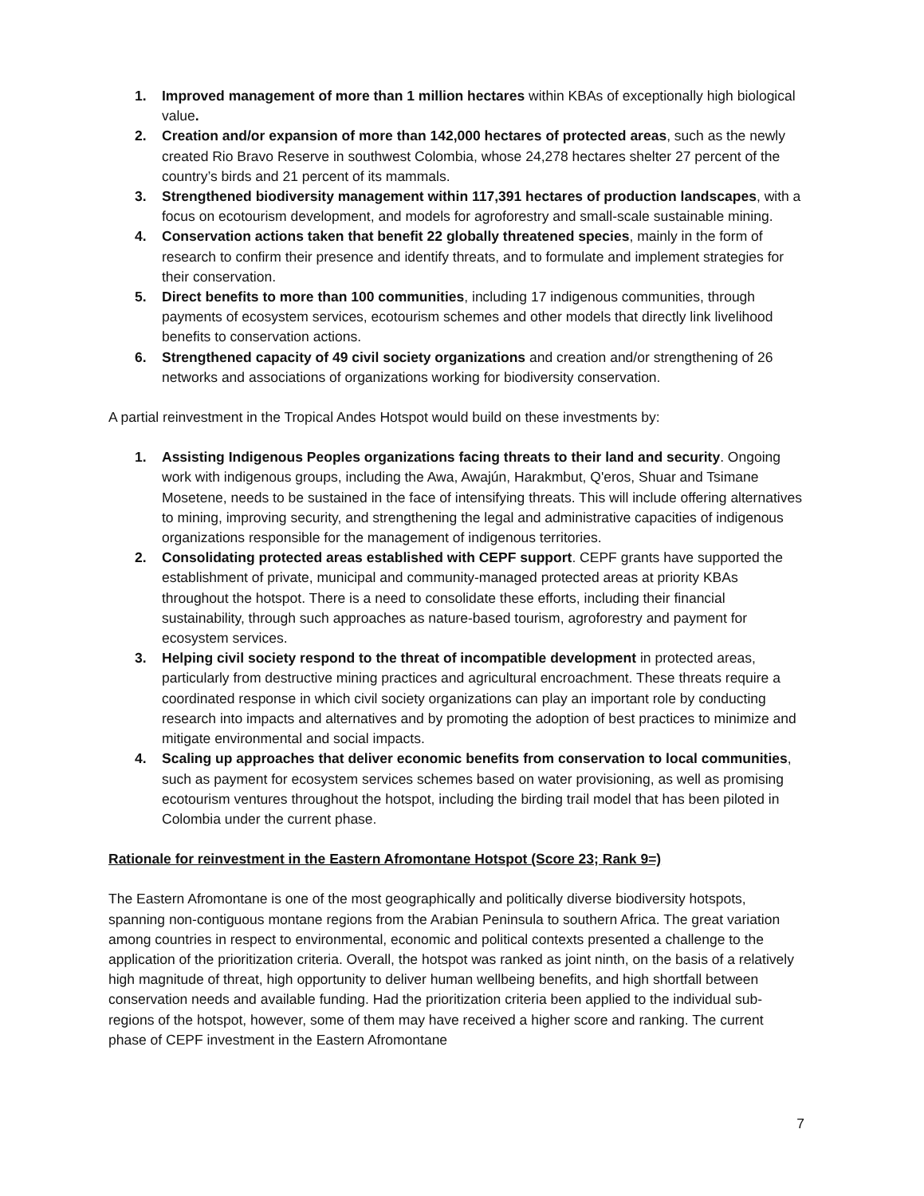1. Improved management of more than 1 million hectares within KBAs of exceptionally high biological value.
2. Creation and/or expansion of more than 142,000 hectares of protected areas, such as the newly created Rio Bravo Reserve in southwest Colombia, whose 24,278 hectares shelter 27 percent of the country’s birds and 21 percent of its mammals.
3. Strengthened biodiversity management within 117,391 hectares of production landscapes, with a focus on ecotourism development, and models for agroforestry and small-scale sustainable mining.
4. Conservation actions taken that benefit 22 globally threatened species, mainly in the form of research to confirm their presence and identify threats, and to formulate and implement strategies for their conservation.
5. Direct benefits to more than 100 communities, including 17 indigenous communities, through payments of ecosystem services, ecotourism schemes and other models that directly link livelihood benefits to conservation actions.
6. Strengthened capacity of 49 civil society organizations and creation and/or strengthening of 26 networks and associations of organizations working for biodiversity conservation.
A partial reinvestment in the Tropical Andes Hotspot would build on these investments by:
1. Assisting Indigenous Peoples organizations facing threats to their land and security. Ongoing work with indigenous groups, including the Awa, Awajún, Harakmbut, Q'eros, Shuar and Tsimane Mosetene, needs to be sustained in the face of intensifying threats. This will include offering alternatives to mining, improving security, and strengthening the legal and administrative capacities of indigenous organizations responsible for the management of indigenous territories.
2. Consolidating protected areas established with CEPF support. CEPF grants have supported the establishment of private, municipal and community-managed protected areas at priority KBAs throughout the hotspot. There is a need to consolidate these efforts, including their financial sustainability, through such approaches as nature-based tourism, agroforestry and payment for ecosystem services.
3. Helping civil society respond to the threat of incompatible development in protected areas, particularly from destructive mining practices and agricultural encroachment. These threats require a coordinated response in which civil society organizations can play an important role by conducting research into impacts and alternatives and by promoting the adoption of best practices to minimize and mitigate environmental and social impacts.
4. Scaling up approaches that deliver economic benefits from conservation to local communities, such as payment for ecosystem services schemes based on water provisioning, as well as promising ecotourism ventures throughout the hotspot, including the birding trail model that has been piloted in Colombia under the current phase.
Rationale for reinvestment in the Eastern Afromontane Hotspot (Score 23; Rank 9=)
The Eastern Afromontane is one of the most geographically and politically diverse biodiversity hotspots, spanning non-contiguous montane regions from the Arabian Peninsula to southern Africa. The great variation among countries in respect to environmental, economic and political contexts presented a challenge to the application of the prioritization criteria. Overall, the hotspot was ranked as joint ninth, on the basis of a relatively high magnitude of threat, high opportunity to deliver human wellbeing benefits, and high shortfall between conservation needs and available funding. Had the prioritization criteria been applied to the individual sub-regions of the hotspot, however, some of them may have received a higher score and ranking. The current phase of CEPF investment in the Eastern Afromontane
7